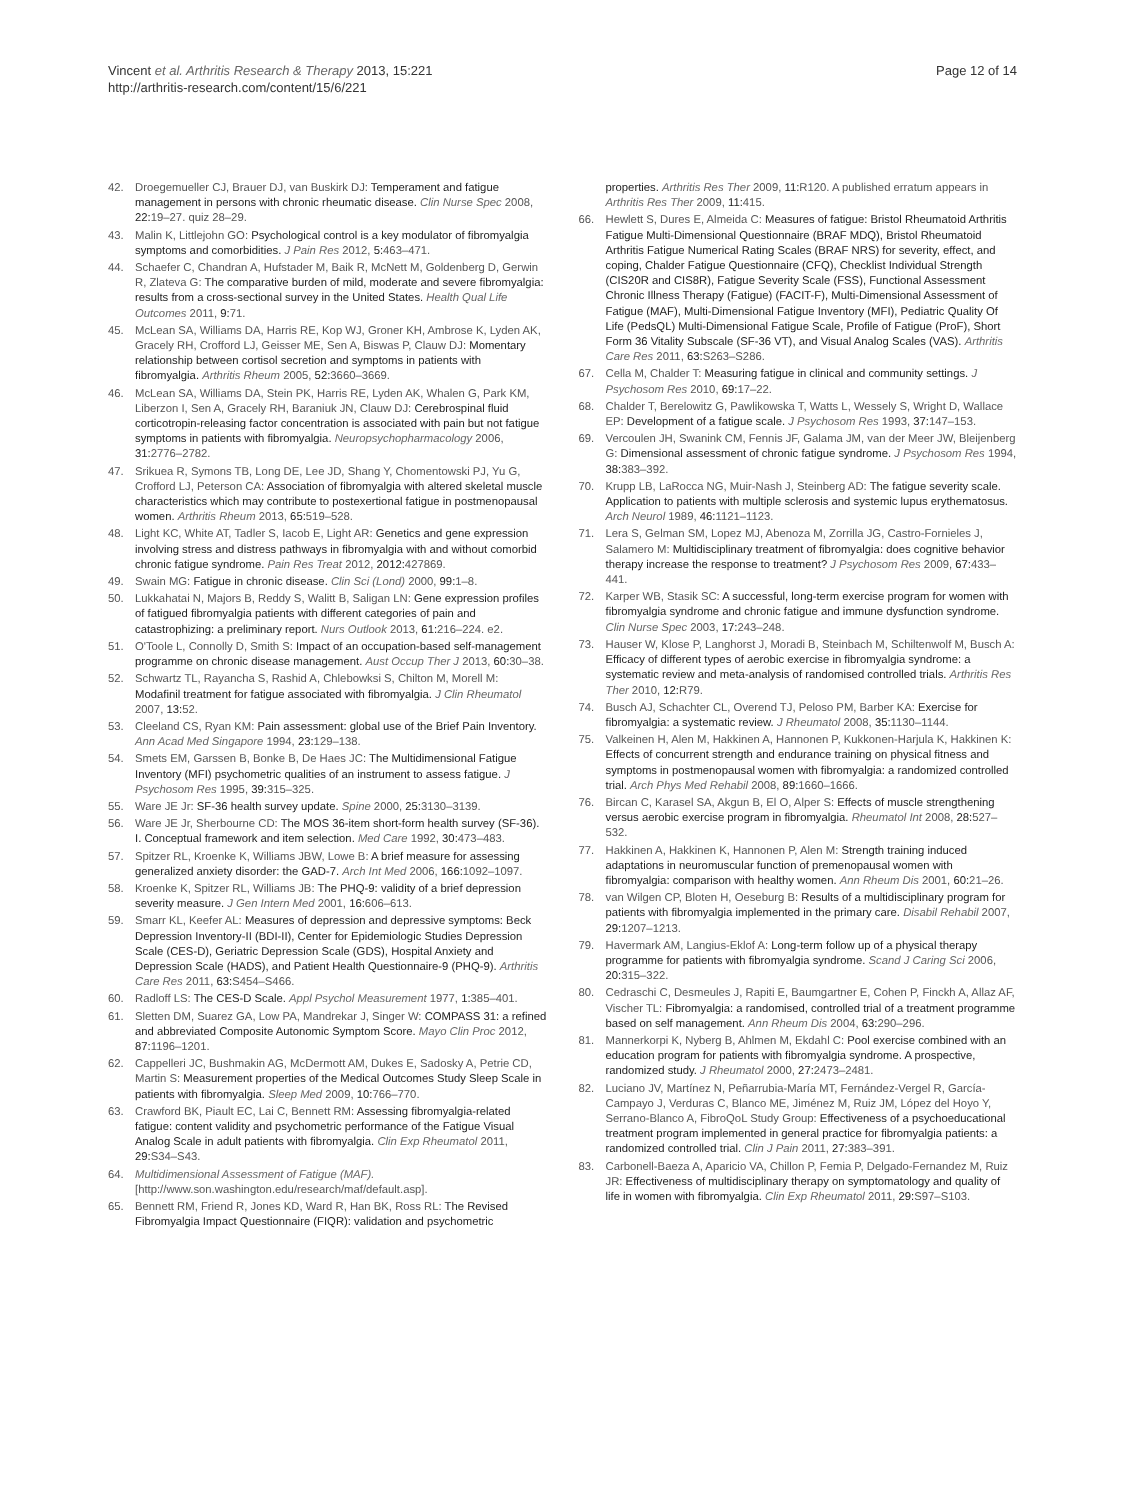Vincent et al. Arthritis Research & Therapy 2013, 15:221
http://arthritis-research.com/content/15/6/221
Page 12 of 14
42. Droegemueller CJ, Brauer DJ, van Buskirk DJ: Temperament and fatigue management in persons with chronic rheumatic disease. Clin Nurse Spec 2008, 22: 19–27. quiz 28–29.
43. Malin K, Littlejohn GO: Psychological control is a key modulator of fibromyalgia symptoms and comorbidities. J Pain Res 2012, 5: 463–471.
44. Schaefer C, Chandran A, Hufstader M, Baik R, McNett M, Goldenberg D, Gerwin R, Zlateva G: The comparative burden of mild, moderate and severe fibromyalgia: results from a cross-sectional survey in the United States. Health Qual Life Outcomes 2011, 9: 71.
45. McLean SA, Williams DA, Harris RE, Kop WJ, Groner KH, Ambrose K, Lyden AK, Gracely RH, Crofford LJ, Geisser ME, Sen A, Biswas P, Clauw DJ: Momentary relationship between cortisol secretion and symptoms in patients with fibromyalgia. Arthritis Rheum 2005, 52: 3660–3669.
46. McLean SA, Williams DA, Stein PK, Harris RE, Lyden AK, Whalen G, Park KM, Liberzon I, Sen A, Gracely RH, Baraniuk JN, Clauw DJ: Cerebrospinal fluid corticotropin-releasing factor concentration is associated with pain but not fatigue symptoms in patients with fibromyalgia. Neuropsychopharmacology 2006, 31: 2776–2782.
47. Srikuea R, Symons TB, Long DE, Lee JD, Shang Y, Chomentowski PJ, Yu G, Crofford LJ, Peterson CA: Association of fibromyalgia with altered skeletal muscle characteristics which may contribute to postexertional fatigue in postmenopausal women. Arthritis Rheum 2013, 65: 519–528.
48. Light KC, White AT, Tadler S, Iacob E, Light AR: Genetics and gene expression involving stress and distress pathways in fibromyalgia with and without comorbid chronic fatigue syndrome. Pain Res Treat 2012, 2012: 427869.
49. Swain MG: Fatigue in chronic disease. Clin Sci (Lond) 2000, 99: 1–8.
50. Lukkahatai N, Majors B, Reddy S, Walitt B, Saligan LN: Gene expression profiles of fatigued fibromyalgia patients with different categories of pain and catastrophizing: a preliminary report. Nurs Outlook 2013, 61: 216–224. e2.
51. O'Toole L, Connolly D, Smith S: Impact of an occupation-based self-management programme on chronic disease management. Aust Occup Ther J 2013, 60: 30–38.
52. Schwartz TL, Rayancha S, Rashid A, Chlebowksi S, Chilton M, Morell M: Modafinil treatment for fatigue associated with fibromyalgia. J Clin Rheumatol 2007, 13: 52.
53. Cleeland CS, Ryan KM: Pain assessment: global use of the Brief Pain Inventory. Ann Acad Med Singapore 1994, 23: 129–138.
54. Smets EM, Garssen B, Bonke B, De Haes JC: The Multidimensional Fatigue Inventory (MFI) psychometric qualities of an instrument to assess fatigue. J Psychosom Res 1995, 39: 315–325.
55. Ware JE Jr: SF-36 health survey update. Spine 2000, 25: 3130–3139.
56. Ware JE Jr, Sherbourne CD: The MOS 36-item short-form health survey (SF-36). I. Conceptual framework and item selection. Med Care 1992, 30: 473–483.
57. Spitzer RL, Kroenke K, Williams JBW, Lowe B: A brief measure for assessing generalized anxiety disorder: the GAD-7. Arch Int Med 2006, 166: 1092–1097.
58. Kroenke K, Spitzer RL, Williams JB: The PHQ-9: validity of a brief depression severity measure. J Gen Intern Med 2001, 16: 606–613.
59. Smarr KL, Keefer AL: Measures of depression and depressive symptoms: Beck Depression Inventory-II (BDI-II), Center for Epidemiologic Studies Depression Scale (CES-D), Geriatric Depression Scale (GDS), Hospital Anxiety and Depression Scale (HADS), and Patient Health Questionnaire-9 (PHQ-9). Arthritis Care Res 2011, 63: S454–S466.
60. Radloff LS: The CES-D Scale. Appl Psychol Measurement 1977, 1: 385–401.
61. Sletten DM, Suarez GA, Low PA, Mandrekar J, Singer W: COMPASS 31: a refined and abbreviated Composite Autonomic Symptom Score. Mayo Clin Proc 2012, 87: 1196–1201.
62. Cappelleri JC, Bushmakin AG, McDermott AM, Dukes E, Sadosky A, Petrie CD, Martin S: Measurement properties of the Medical Outcomes Study Sleep Scale in patients with fibromyalgia. Sleep Med 2009, 10: 766–770.
63. Crawford BK, Piault EC, Lai C, Bennett RM: Assessing fibromyalgia-related fatigue: content validity and psychometric performance of the Fatigue Visual Analog Scale in adult patients with fibromyalgia. Clin Exp Rheumatol 2011, 29: S34–S43.
64. Multidimensional Assessment of Fatigue (MAF). [http://www.son.washington.edu/research/maf/default.asp].
65. Bennett RM, Friend R, Jones KD, Ward R, Han BK, Ross RL: The Revised Fibromyalgia Impact Questionnaire (FIQR): validation and psychometric
properties. Arthritis Res Ther 2009, 11: R120. A published erratum appears in Arthritis Res Ther 2009, 11: 415.
66. Hewlett S, Dures E, Almeida C: Measures of fatigue: Bristol Rheumatoid Arthritis Fatigue Multi-Dimensional Questionnaire (BRAF MDQ), Bristol Rheumatoid Arthritis Fatigue Numerical Rating Scales (BRAF NRS) for severity, effect, and coping, Chalder Fatigue Questionnaire (CFQ), Checklist Individual Strength (CIS20R and CIS8R), Fatigue Severity Scale (FSS), Functional Assessment Chronic Illness Therapy (Fatigue) (FACIT-F), Multi-Dimensional Assessment of Fatigue (MAF), Multi-Dimensional Fatigue Inventory (MFI), Pediatric Quality Of Life (PedsQL) Multi-Dimensional Fatigue Scale, Profile of Fatigue (ProF), Short Form 36 Vitality Subscale (SF-36 VT), and Visual Analog Scales (VAS). Arthritis Care Res 2011, 63: S263–S286.
67. Cella M, Chalder T: Measuring fatigue in clinical and community settings. J Psychosom Res 2010, 69: 17–22.
68. Chalder T, Berelowitz G, Pawlikowska T, Watts L, Wessely S, Wright D, Wallace EP: Development of a fatigue scale. J Psychosom Res 1993, 37: 147–153.
69. Vercoulen JH, Swanink CM, Fennis JF, Galama JM, van der Meer JW, Bleijenberg G: Dimensional assessment of chronic fatigue syndrome. J Psychosom Res 1994, 38: 383–392.
70. Krupp LB, LaRocca NG, Muir-Nash J, Steinberg AD: The fatigue severity scale. Application to patients with multiple sclerosis and systemic lupus erythematosus. Arch Neurol 1989, 46: 1121–1123.
71. Lera S, Gelman SM, Lopez MJ, Abenoza M, Zorrilla JG, Castro-Fornieles J, Salamero M: Multidisciplinary treatment of fibromyalgia: does cognitive behavior therapy increase the response to treatment? J Psychosom Res 2009, 67: 433–441.
72. Karper WB, Stasik SC: A successful, long-term exercise program for women with fibromyalgia syndrome and chronic fatigue and immune dysfunction syndrome. Clin Nurse Spec 2003, 17: 243–248.
73. Hauser W, Klose P, Langhorst J, Moradi B, Steinbach M, Schiltenwolf M, Busch A: Efficacy of different types of aerobic exercise in fibromyalgia syndrome: a systematic review and meta-analysis of randomised controlled trials. Arthritis Res Ther 2010, 12: R79.
74. Busch AJ, Schachter CL, Overend TJ, Peloso PM, Barber KA: Exercise for fibromyalgia: a systematic review. J Rheumatol 2008, 35: 1130–1144.
75. Valkeinen H, Alen M, Hakkinen A, Hannonen P, Kukkonen-Harjula K, Hakkinen K: Effects of concurrent strength and endurance training on physical fitness and symptoms in postmenopausal women with fibromyalgia: a randomized controlled trial. Arch Phys Med Rehabil 2008, 89: 1660–1666.
76. Bircan C, Karasel SA, Akgun B, El O, Alper S: Effects of muscle strengthening versus aerobic exercise program in fibromyalgia. Rheumatol Int 2008, 28: 527–532.
77. Hakkinen A, Hakkinen K, Hannonen P, Alen M: Strength training induced adaptations in neuromuscular function of premenopausal women with fibromyalgia: comparison with healthy women. Ann Rheum Dis 2001, 60: 21–26.
78. van Wilgen CP, Bloten H, Oeseburg B: Results of a multidisciplinary program for patients with fibromyalgia implemented in the primary care. Disabil Rehabil 2007, 29: 1207–1213.
79. Havermark AM, Langius-Eklof A: Long-term follow up of a physical therapy programme for patients with fibromyalgia syndrome. Scand J Caring Sci 2006, 20: 315–322.
80. Cedraschi C, Desmeules J, Rapiti E, Baumgartner E, Cohen P, Finckh A, Allaz AF, Vischer TL: Fibromyalgia: a randomised, controlled trial of a treatment programme based on self management. Ann Rheum Dis 2004, 63: 290–296.
81. Mannerkorpi K, Nyberg B, Ahlmen M, Ekdahl C: Pool exercise combined with an education program for patients with fibromyalgia syndrome. A prospective, randomized study. J Rheumatol 2000, 27: 2473–2481.
82. Luciano JV, Martínez N, Peñarrubia-María MT, Fernández-Vergel R, García-Campayo J, Verduras C, Blanco ME, Jiménez M, Ruiz JM, López del Hoyo Y, Serrano-Blanco A, FibroQoL Study Group: Effectiveness of a psychoeducational treatment program implemented in general practice for fibromyalgia patients: a randomized controlled trial. Clin J Pain 2011, 27: 383–391.
83. Carbonell-Baeza A, Aparicio VA, Chillon P, Femia P, Delgado-Fernandez M, Ruiz JR: Effectiveness of multidisciplinary therapy on symptomatology and quality of life in women with fibromyalgia. Clin Exp Rheumatol 2011, 29: S97–S103.